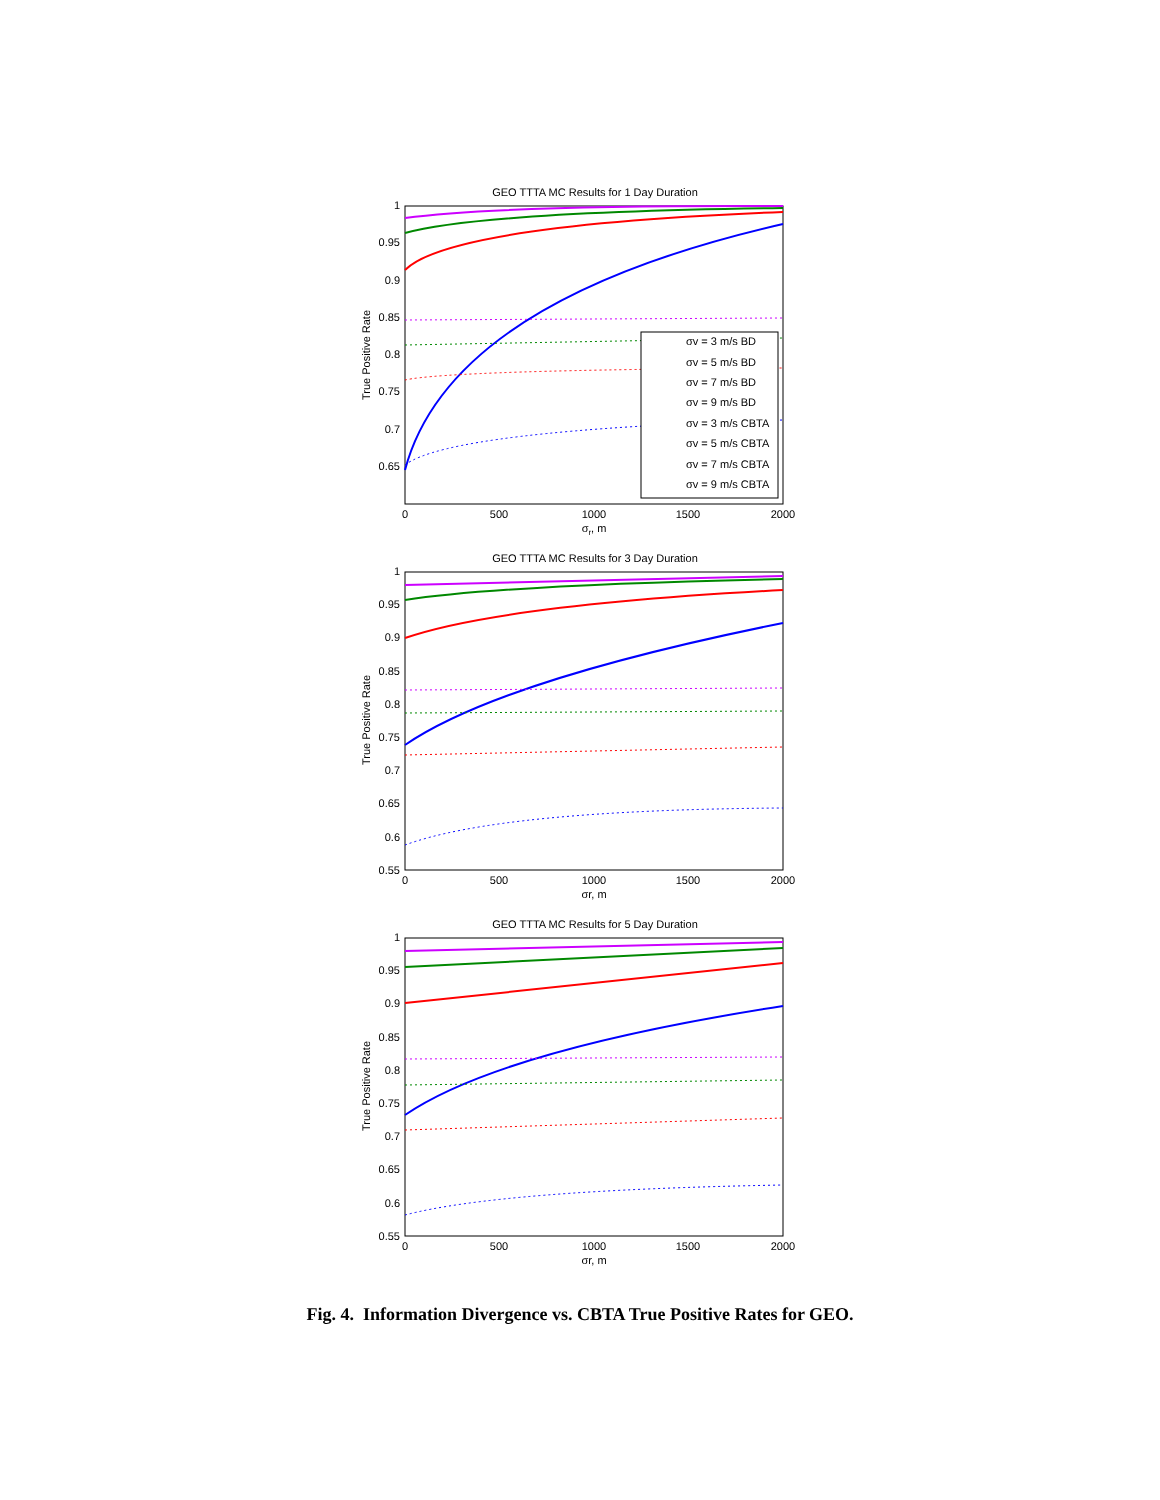GEO TTTA MC Results for 1 Day Duration
1
0.95
0.9
0.85
0.8
0.75
0.7
0.65
0
500
1000
1500
2000
σr, m
True Positive Rate
σv = 3 m/s BD
σv = 5 m/s BD
σv = 7 m/s BD
σv = 9 m/s BD
σv = 3 m/s CBTA
σv = 5 m/s CBTA
σv = 7 m/s CBTA
σv = 9 m/s CBTA
GEO TTTA MC Results for 3 Day Duration
1
0.95
0.9
0.85
0.8
0.75
0.7
0.65
0.6
0.55
0
500
1000
1500
2000
σr, m
True Positive Rate
GEO TTTA MC Results for 5 Day Duration
1
0.95
0.9
0.85
0.8
0.75
0.7
0.65
0.6
0.55
0
500
1000
1500
2000
σr, m
True Positive Rate
Fig. 4. Information Divergence vs. CBTA True Positive Rates for GEO.